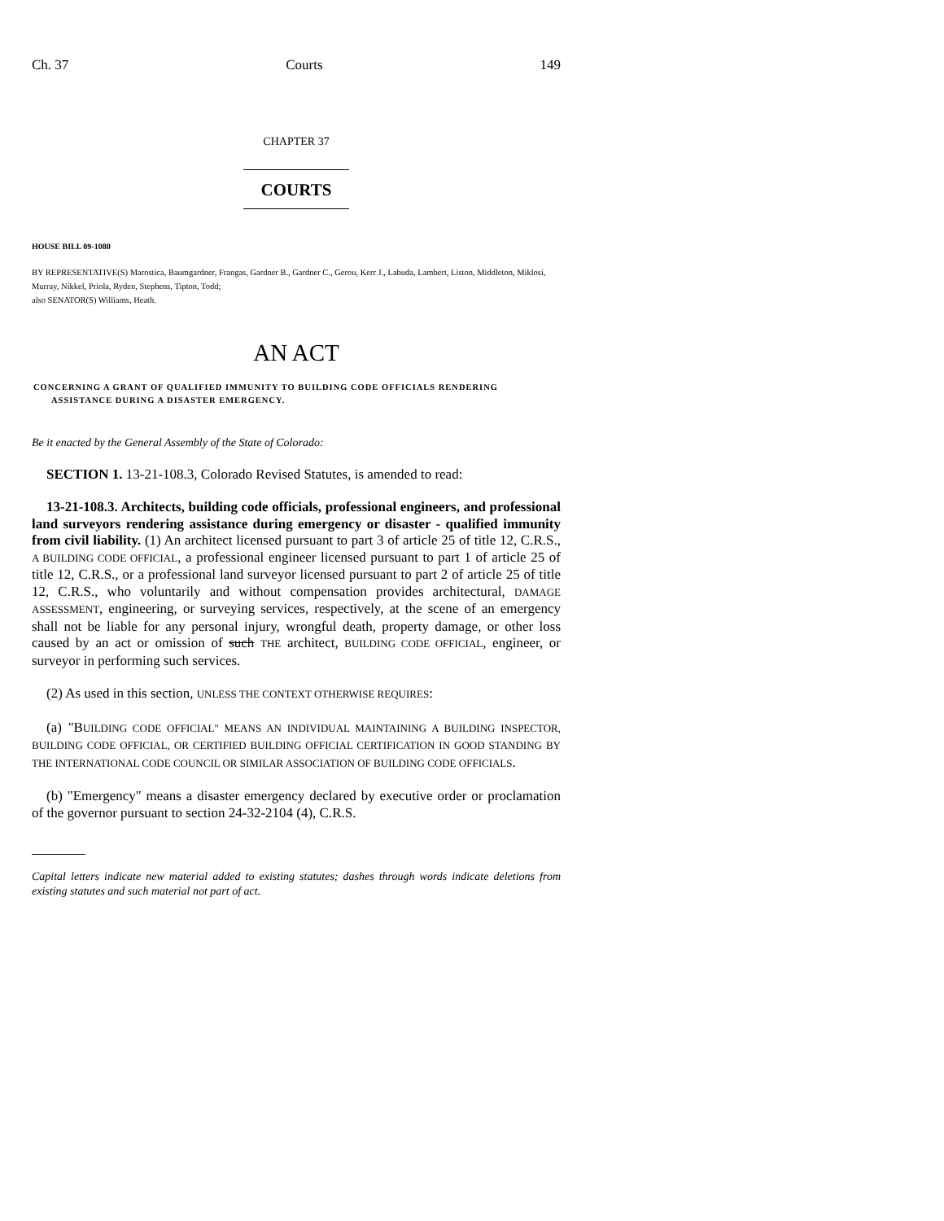Ch. 37 Courts 149
CHAPTER 37
COURTS
HOUSE BILL 09-1080
BY REPRESENTATIVE(S) Marostica, Baumgardner, Frangas, Gardner B., Gardner C., Gerou, Kerr J., Labuda, Lambert, Liston, Middleton, Miklosi, Murray, Nikkel, Priola, Ryden, Stephens, Tipton, Todd;
also SENATOR(S) Williams, Heath.
AN ACT
CONCERNING A GRANT OF QUALIFIED IMMUNITY TO BUILDING CODE OFFICIALS RENDERING ASSISTANCE DURING A DISASTER EMERGENCY.
Be it enacted by the General Assembly of the State of Colorado:
SECTION 1. 13-21-108.3, Colorado Revised Statutes, is amended to read:
13-21-108.3. Architects, building code officials, professional engineers, and professional land surveyors rendering assistance during emergency or disaster - qualified immunity from civil liability. (1) An architect licensed pursuant to part 3 of article 25 of title 12, C.R.S., A BUILDING CODE OFFICIAL, a professional engineer licensed pursuant to part 1 of article 25 of title 12, C.R.S., or a professional land surveyor licensed pursuant to part 2 of article 25 of title 12, C.R.S., who voluntarily and without compensation provides architectural, DAMAGE ASSESSMENT, engineering, or surveying services, respectively, at the scene of an emergency shall not be liable for any personal injury, wrongful death, property damage, or other loss caused by an act or omission of such THE architect, BUILDING CODE OFFICIAL, engineer, or surveyor in performing such services.
(2) As used in this section, UNLESS THE CONTEXT OTHERWISE REQUIRES:
(a) "BUILDING CODE OFFICIAL" MEANS AN INDIVIDUAL MAINTAINING A BUILDING INSPECTOR, BUILDING CODE OFFICIAL, OR CERTIFIED BUILDING OFFICIAL CERTIFICATION IN GOOD STANDING BY THE INTERNATIONAL CODE COUNCIL OR SIMILAR ASSOCIATION OF BUILDING CODE OFFICIALS.
(b) "Emergency" means a disaster emergency declared by executive order or proclamation of the governor pursuant to section 24-32-2104 (4), C.R.S.
Capital letters indicate new material added to existing statutes; dashes through words indicate deletions from existing statutes and such material not part of act.